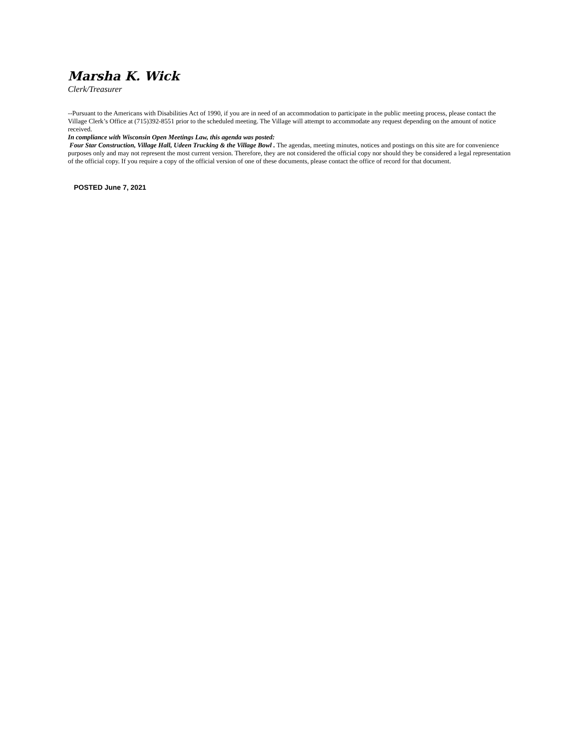Marsha K. Wick
Clerk/Treasurer
--Pursuant to the Americans with Disabilities Act of 1990, if you are in need of an accommodation to participate in the public meeting process, please contact the Village Clerk’s Office at (715)392-8551 prior to the scheduled meeting. The Village will attempt to accommodate any request depending on the amount of notice received.
In compliance with Wisconsin Open Meetings Law, this agenda was posted:
Four Star Construction, Village Hall, Udeen Trucking & the Village Bowl . The agendas, meeting minutes, notices and postings on this site are for convenience purposes only and may not represent the most current version. Therefore, they are not considered the official copy nor should they be considered a legal representation of the official copy. If you require a copy of the official version of one of these documents, please contact the office of record for that document.
POSTED June 7, 2021